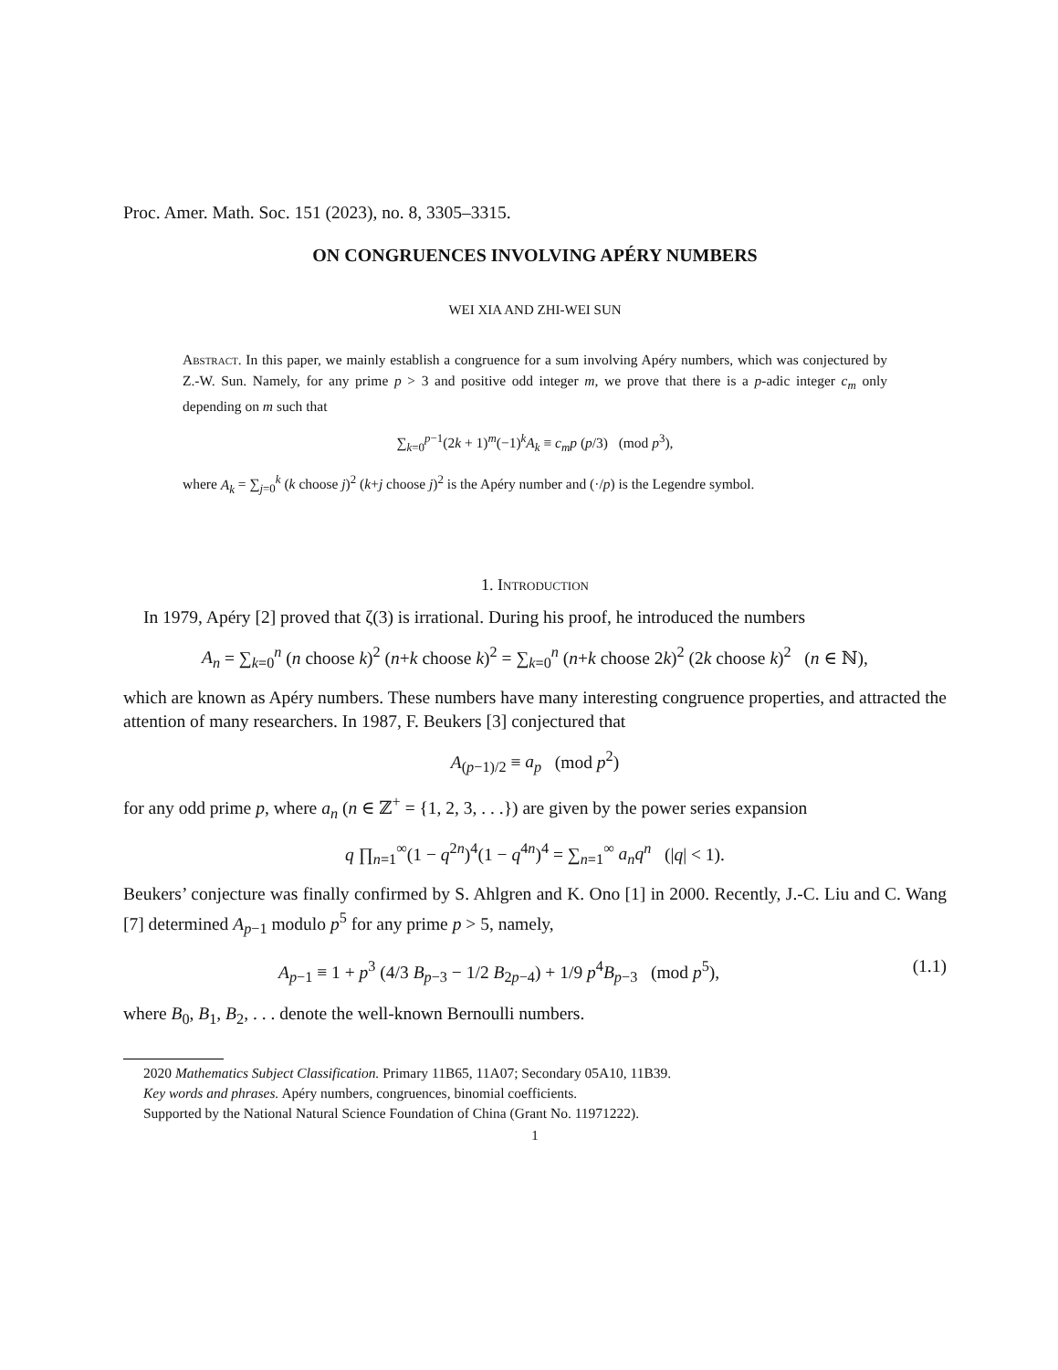Proc. Amer. Math. Soc. 151 (2023), no. 8, 3305–3315.
ON CONGRUENCES INVOLVING APÉRY NUMBERS
WEI XIA AND ZHI-WEI SUN
Abstract. In this paper, we mainly establish a congruence for a sum involving Apéry numbers, which was conjectured by Z.-W. Sun. Namely, for any prime p > 3 and positive odd integer m, we prove that there is a p-adic integer c<sub>m</sub> only depending on m such that
∑<sub>k=0</sub><sup>p−1</sup>(2k + 1)<sup>m</sup>(−1)<sup>k</sup>A<sub>k</sub> ≡ c<sub>m</sub>p (p/3) (mod p<sup>3</sup>),
where A<sub>k</sub> = ∑<sub>j=0</sub><sup>k</sup> (k choose j)<sup>2</sup> (k+j choose j)<sup>2</sup> is the Apéry number and (·/p) is the Legendre symbol.
1. Introduction
In 1979, Apéry [2] proved that ζ(3) is irrational. During his proof, he introduced the numbers
A<sub>n</sub> = ∑<sub>k=0</sub><sup>n</sup> (n choose k)<sup>2</sup> (n+k choose k)<sup>2</sup> = ∑<sub>k=0</sub><sup>n</sup> (n+k choose 2k)<sup>2</sup> (2k choose k)<sup>2</sup> (n ∈ ℕ),
which are known as Apéry numbers. These numbers have many interesting congruence properties, and attracted the attention of many researchers. In 1987, F. Beukers [3] conjectured that
A<sub>(p−1)/2</sub> ≡ a<sub>p</sub> (mod p<sup>2</sup>)
for any odd prime p, where a<sub>n</sub> (n ∈ ℤ<sup>+</sup> = {1, 2, 3, . . .}) are given by the power series expansion
q ∏<sub>n=1</sub><sup>∞</sup>(1 − q<sup>2n</sup>)<sup>4</sup>(1 − q<sup>4n</sup>)<sup>4</sup> = ∑<sub>n=1</sub><sup>∞</sup> a<sub>n</sub>q<sup>n</sup> (|q| < 1).
Beukers’ conjecture was finally confirmed by S. Ahlgren and K. Ono [1] in 2000. Recently, J.-C. Liu and C. Wang [7] determined A<sub>p−1</sub> modulo p<sup>5</sup> for any prime p > 5, namely,
A<sub>p−1</sub> ≡ 1 + p<sup>3</sup> (4/3 B<sub>p−3</sub> − 1/2 B<sub>2p−4</sub>) + 1/9 p<sup>4</sup>B<sub>p−3</sub> (mod p<sup>5</sup>), (1.1)
where B<sub>0</sub>, B<sub>1</sub>, B<sub>2</sub>, . . . denote the well-known Bernoulli numbers.
2020 Mathematics Subject Classification. Primary 11B65, 11A07; Secondary 05A10, 11B39.
Key words and phrases. Apéry numbers, congruences, binomial coefficients.
Supported by the National Natural Science Foundation of China (Grant No. 11971222).
1